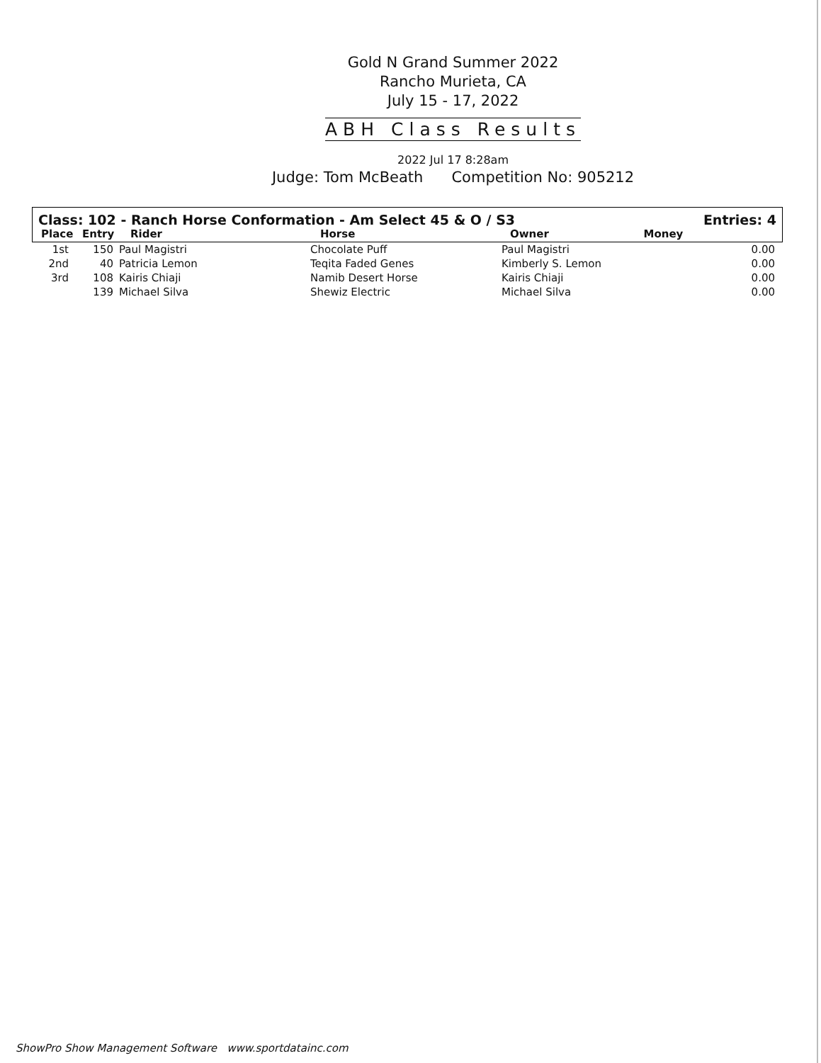Gold N Grand Summer 2022
Rancho Murieta, CA
July 15 - 17, 2022
ABH Class Results
2022 Jul 17 8:28am
Judge: Tom McBeath Competition No: 905212
Class: 102 - Ranch Horse Conformation - Am Select 45 & O / S3 Entries: 4
| Place | Entry | Rider | Horse | Owner | Money |
| --- | --- | --- | --- | --- | --- |
| 1st | 150 | Paul Magistri | Chocolate Puff | Paul Magistri | 0.00 |
| 2nd | 40 | Patricia Lemon | Teqita Faded Genes | Kimberly S. Lemon | 0.00 |
| 3rd | 108 | Kairis Chiaji | Namib Desert Horse | Kairis Chiaji | 0.00 |
| | 139 | Michael Silva | Shewiz Electric | Michael Silva | 0.00 |
ShowPro Show Management Software www.sportdatainc.com